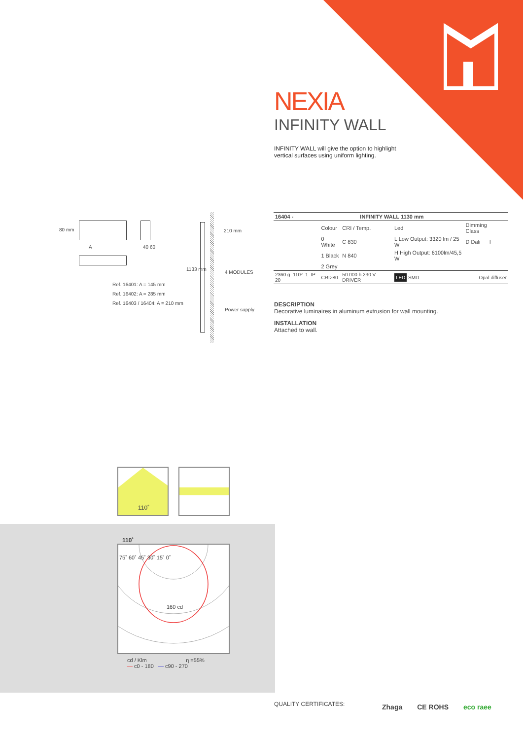NEXIA
INFINITY WALL
INFINITY WALL will give the option to highlight vertical surfaces using uniform lighting.
80 mm
A 40 60
Ref. 16401: A = 145 mm
Ref. 16402: A = 285 mm
Ref. 16403 / 16404: A = 210 mm
1133 mm
210 mm
4 MODULES
Power supply
| 16404 - | INFINITY WALL 1130 mm | | | |
| --- | --- | --- | --- | --- |
| | Colour | CRI / Temp. | Led | Dimming Class |
| | 0 White | C 830 | L Low Output: 3320 lm / 25 W | D Dali I |
| | 1 Black | N 840 | H High Output: 6100lm/45,5 W | |
| | 2 Grey | | | |
| 2360 g 110º 1 IP 20 | CRI>80 | 50.000 h 230 V DRIVER | LED SMD | Opal diffuser |
DESCRIPTION
Decorative luminaires in aluminum extrusion for wall mounting.
INSTALLATION
Attached to wall.
110˚
110˚
160 cd
75˚ 60˚ 45˚ 30˚ 15˚ 0˚
cd / Klm η =55%
— c0 - 180 — c90 - 270
QUALITY CERTIFICATES: Zhaga CE ROHS eco raee